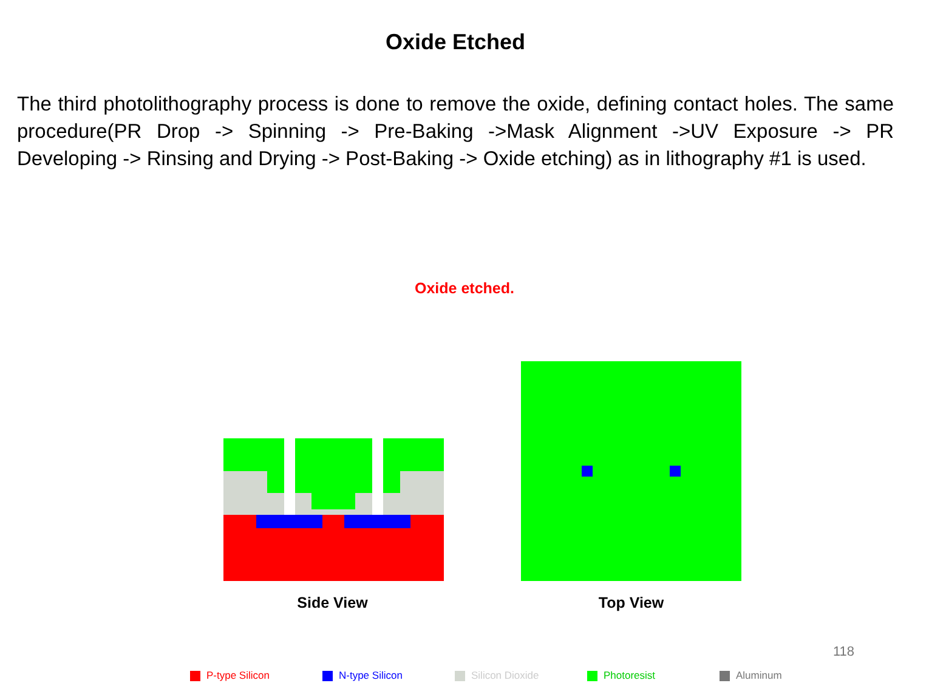Oxide Etched
The third photolithography process is done to remove the oxide, defining contact holes. The same procedure(PR Drop -> Spinning -> Pre-Baking ->Mask Alignment ->UV Exposure -> PR Developing -> Rinsing and Drying -> Post-Baking -> Oxide etching) as in lithography #1 is used.
Oxide etched.
Side View Top View
118
P-type Silicon N-type Silicon Silicon Dioxide Photoresist Aluminum